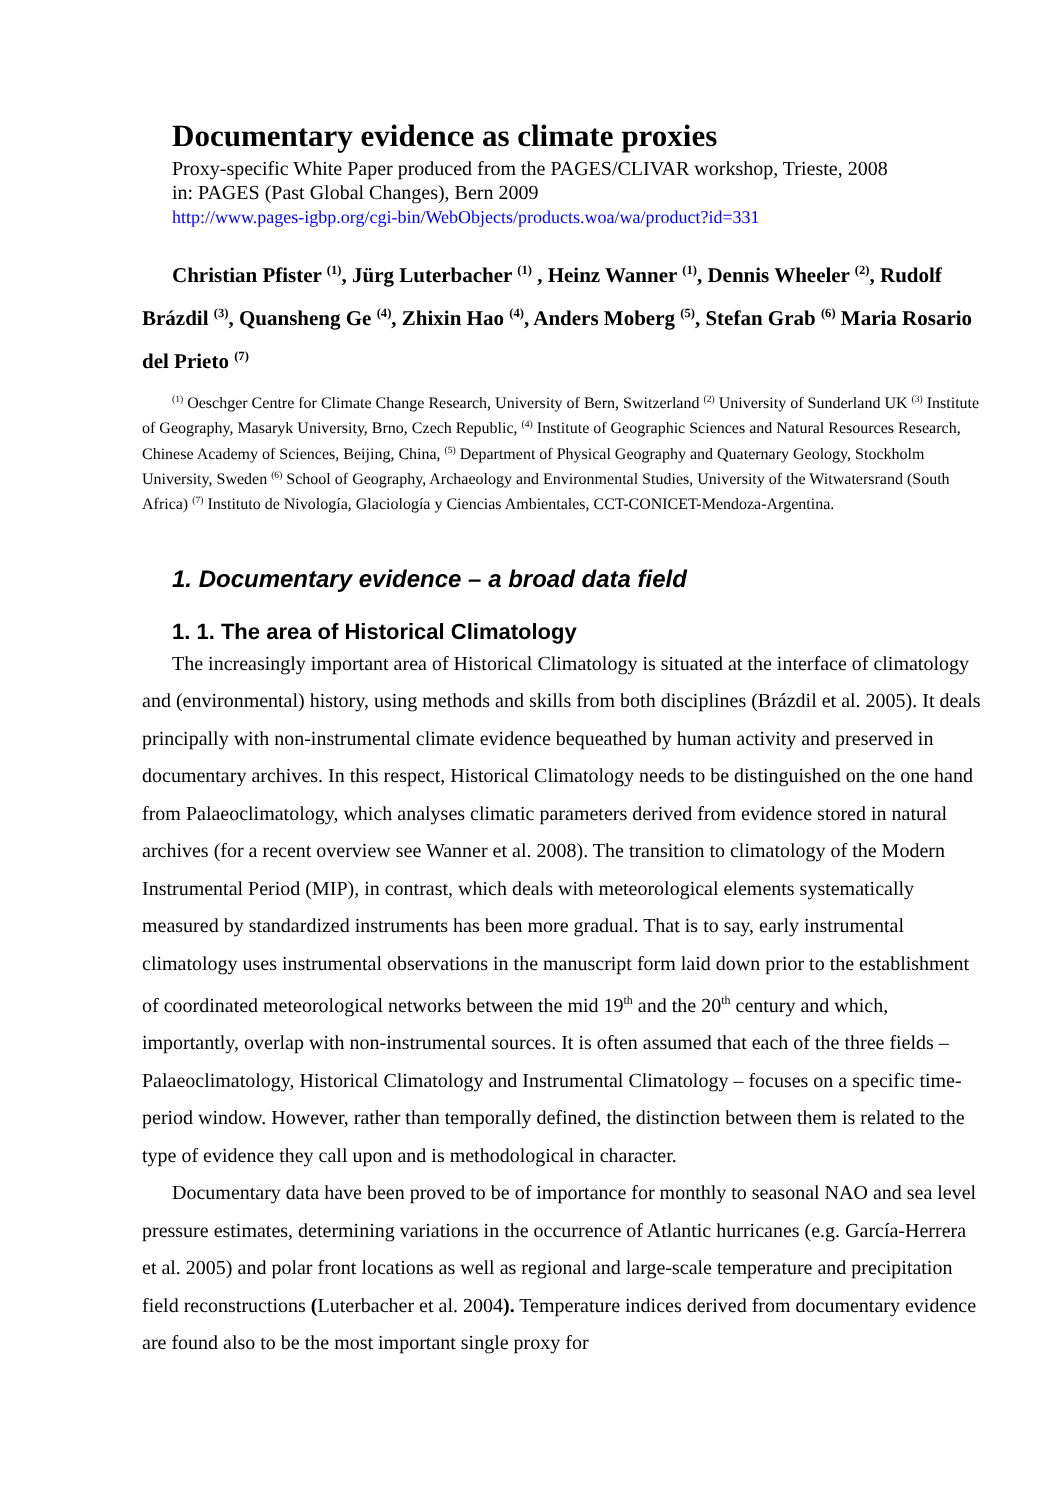Documentary evidence as climate proxies
Proxy-specific White Paper produced from the PAGES/CLIVAR workshop, Trieste, 2008
in: PAGES (Past Global Changes), Bern 2009
http://www.pages-igbp.org/cgi-bin/WebObjects/products.woa/wa/product?id=331
Christian Pfister <sup>(1)</sup>, Jürg Luterbacher <sup>(1)</sup> , Heinz Wanner <sup>(1)</sup>, Dennis Wheeler <sup>(2)</sup>, Rudolf Brázdil <sup>(3)</sup>, Quansheng Ge <sup>(4)</sup>, Zhixin Hao <sup>(4)</sup>, Anders Moberg <sup>(5)</sup>, Stefan Grab <sup>(6)</sup> Maria Rosario del Prieto <sup>(7)</sup>
<sup>(1)</sup> Oeschger Centre for Climate Change Research, University of Bern, Switzerland <sup>(2)</sup> University of Sunderland UK <sup>(3)</sup> Institute of Geography, Masaryk University, Brno, Czech Republic, <sup>(4)</sup> Institute of Geographic Sciences and Natural Resources Research, Chinese Academy of Sciences, Beijing, China, <sup>(5)</sup> Department of Physical Geography and Quaternary Geology, Stockholm University, Sweden <sup>(6)</sup> School of Geography, Archaeology and Environmental Studies, University of the Witwatersrand (South Africa) <sup>(7)</sup> Instituto de Nivología, Glaciología y Ciencias Ambientales, CCT-CONICET-Mendoza-Argentina.
1. Documentary evidence – a broad data field
1. 1. The area of Historical Climatology
The increasingly important area of Historical Climatology is situated at the interface of climatology and (environmental) history, using methods and skills from both disciplines (Brázdil et al. 2005). It deals principally with non-instrumental climate evidence bequeathed by human activity and preserved in documentary archives. In this respect, Historical Climatology needs to be distinguished on the one hand from Palaeoclimatology, which analyses climatic parameters derived from evidence stored in natural archives (for a recent overview see Wanner et al. 2008). The transition to climatology of the Modern Instrumental Period (MIP), in contrast, which deals with meteorological elements systematically measured by standardized instruments has been more gradual. That is to say, early instrumental climatology uses instrumental observations in the manuscript form laid down prior to the establishment of coordinated meteorological networks between the mid 19<sup>th</sup> and the 20<sup>th</sup> century and which, importantly, overlap with non-instrumental sources. It is often assumed that each of the three fields – Palaeoclimatology, Historical Climatology and Instrumental Climatology – focuses on a specific time-period window. However, rather than temporally defined, the distinction between them is related to the type of evidence they call upon and is methodological in character.
Documentary data have been proved to be of importance for monthly to seasonal NAO and sea level pressure estimates, determining variations in the occurrence of Atlantic hurricanes (e.g. García-Herrera et al. 2005) and polar front locations as well as regional and large-scale temperature and precipitation field reconstructions (Luterbacher et al. 2004). Temperature indices derived from documentary evidence are found also to be the most important single proxy for